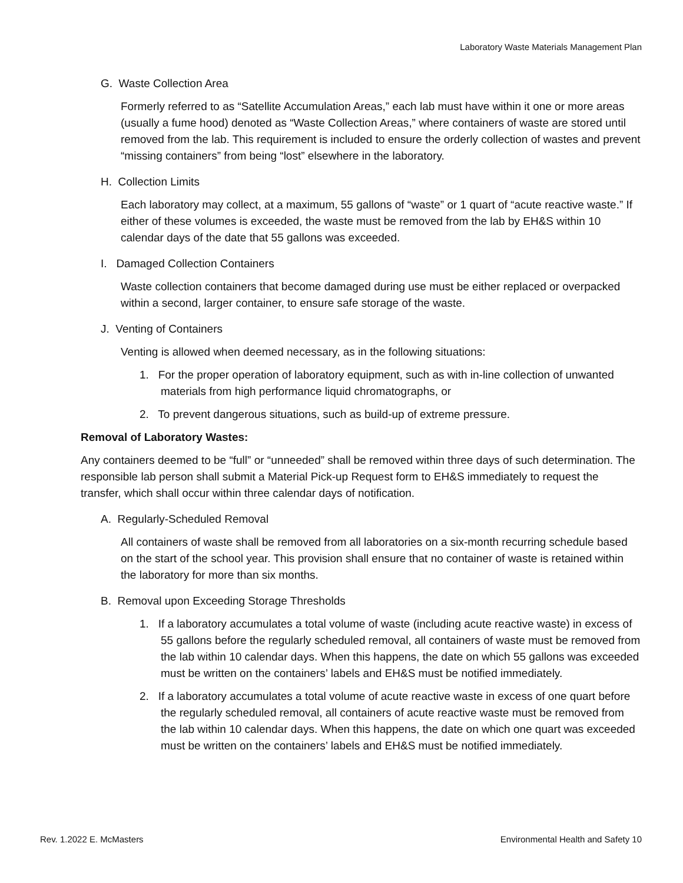Laboratory Waste Materials Management Plan
G. Waste Collection Area
Formerly referred to as “Satellite Accumulation Areas,” each lab must have within it one or more areas (usually a fume hood) denoted as “Waste Collection Areas,” where containers of waste are stored until removed from the lab. This requirement is included to ensure the orderly collection of wastes and prevent “missing containers” from being “lost” elsewhere in the laboratory.
H. Collection Limits
Each laboratory may collect, at a maximum, 55 gallons of “waste” or 1 quart of “acute reactive waste.” If either of these volumes is exceeded, the waste must be removed from the lab by EH&S within 10 calendar days of the date that 55 gallons was exceeded.
I. Damaged Collection Containers
Waste collection containers that become damaged during use must be either replaced or overpacked within a second, larger container, to ensure safe storage of the waste.
J. Venting of Containers
Venting is allowed when deemed necessary, as in the following situations:
1. For the proper operation of laboratory equipment, such as with in-line collection of unwanted materials from high performance liquid chromatographs, or
2. To prevent dangerous situations, such as build-up of extreme pressure.
Removal of Laboratory Wastes:
Any containers deemed to be “full” or “unneeded” shall be removed within three days of such determination. The responsible lab person shall submit a Material Pick-up Request form to EH&S immediately to request the transfer, which shall occur within three calendar days of notification.
A. Regularly-Scheduled Removal
All containers of waste shall be removed from all laboratories on a six-month recurring schedule based on the start of the school year. This provision shall ensure that no container of waste is retained within the laboratory for more than six months.
B. Removal upon Exceeding Storage Thresholds
1. If a laboratory accumulates a total volume of waste (including acute reactive waste) in excess of 55 gallons before the regularly scheduled removal, all containers of waste must be removed from the lab within 10 calendar days. When this happens, the date on which 55 gallons was exceeded must be written on the containers’ labels and EH&S must be notified immediately.
2. If a laboratory accumulates a total volume of acute reactive waste in excess of one quart before the regularly scheduled removal, all containers of acute reactive waste must be removed from the lab within 10 calendar days. When this happens, the date on which one quart was exceeded must be written on the containers’ labels and EH&S must be notified immediately.
Rev. 1.2022 E. McMasters Environmental Health and Safety 10